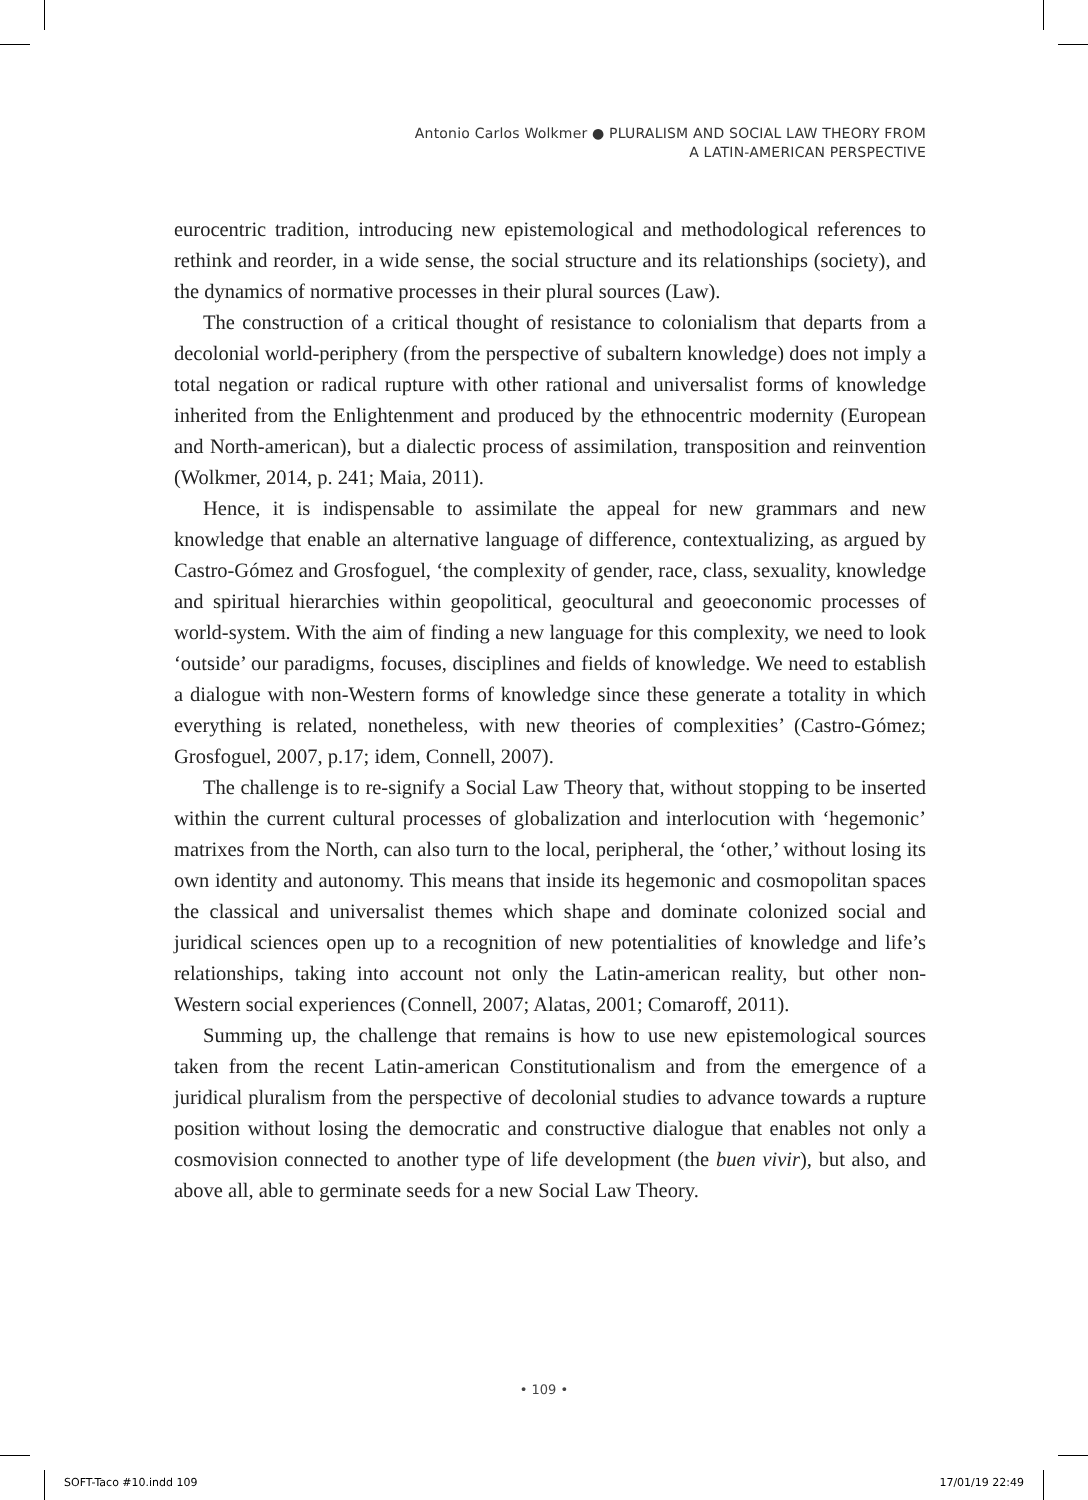Antonio Carlos Wolkmer ● PLURALISM AND SOCIAL LAW THEORY FROM
A LATIN-AMERICAN PERSPECTIVE
eurocentric tradition, introducing new epistemological and methodological references to rethink and reorder, in a wide sense, the social structure and its relationships (society), and the dynamics of normative processes in their plural sources (Law).
The construction of a critical thought of resistance to colonialism that departs from a decolonial world-periphery (from the perspective of subaltern knowledge) does not imply a total negation or radical rupture with other rational and universalist forms of knowledge inherited from the Enlightenment and produced by the ethnocentric modernity (European and North-american), but a dialectic process of assimilation, transposition and reinvention (Wolkmer, 2014, p. 241; Maia, 2011).
Hence, it is indispensable to assimilate the appeal for new grammars and new knowledge that enable an alternative language of difference, contextualizing, as argued by Castro-Gómez and Grosfoguel, ‘the complexity of gender, race, class, sexuality, knowledge and spiritual hierarchies within geopolitical, geocultural and geoeconomic processes of world-system. With the aim of finding a new language for this complexity, we need to look ‘outside’ our paradigms, focuses, disciplines and fields of knowledge. We need to establish a dialogue with non-Western forms of knowledge since these generate a totality in which everything is related, nonetheless, with new theories of complexities’ (Castro-Gómez; Grosfoguel, 2007, p.17; idem, Connell, 2007).
The challenge is to re-signify a Social Law Theory that, without stopping to be inserted within the current cultural processes of globalization and interlocution with ‘hegemonic’ matrixes from the North, can also turn to the local, peripheral, the ‘other,’ without losing its own identity and autonomy. This means that inside its hegemonic and cosmopolitan spaces the classical and universalist themes which shape and dominate colonized social and juridical sciences open up to a recognition of new potentialities of knowledge and life’s relationships, taking into account not only the Latin-american reality, but other non-Western social experiences (Connell, 2007; Alatas, 2001; Comaroff, 2011).
Summing up, the challenge that remains is how to use new epistemological sources taken from the recent Latin-american Constitutionalism and from the emergence of a juridical pluralism from the perspective of decolonial studies to advance towards a rupture position without losing the democratic and constructive dialogue that enables not only a cosmovision connected to another type of life development (the buen vivir), but also, and above all, able to germinate seeds for a new Social Law Theory.
• 109 •
SOFT-Taco #10.indd 109 17/01/19 22:49